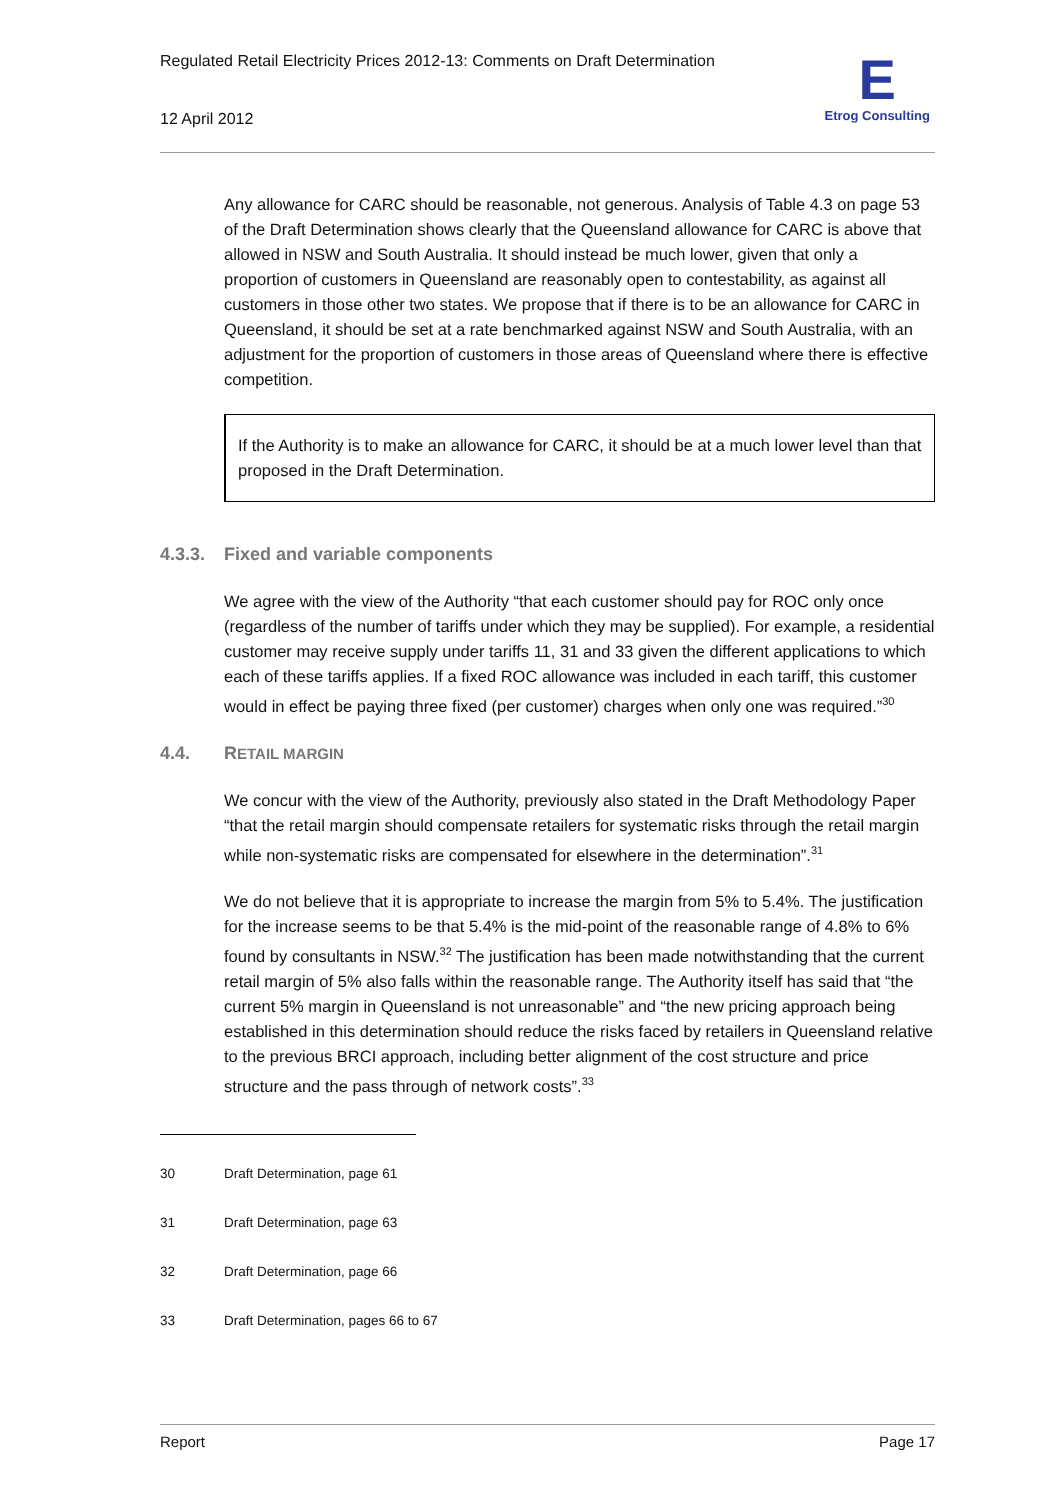Regulated Retail Electricity Prices 2012-13: Comments on Draft Determination
12 April 2012
E
Etrog Consulting
Any allowance for CARC should be reasonable, not generous. Analysis of Table 4.3 on page 53 of the Draft Determination shows clearly that the Queensland allowance for CARC is above that allowed in NSW and South Australia. It should instead be much lower, given that only a proportion of customers in Queensland are reasonably open to contestability, as against all customers in those other two states. We propose that if there is to be an allowance for CARC in Queensland, it should be set at a rate benchmarked against NSW and South Australia, with an adjustment for the proportion of customers in those areas of Queensland where there is effective competition.
If the Authority is to make an allowance for CARC, it should be at a much lower level than that proposed in the Draft Determination.
4.3.3. Fixed and variable components
We agree with the view of the Authority “that each customer should pay for ROC only once (regardless of the number of tariffs under which they may be supplied). For example, a residential customer may receive supply under tariffs 11, 31 and 33 given the different applications to which each of these tariffs applies. If a fixed ROC allowance was included in each tariff, this customer would in effect be paying three fixed (per customer) charges when only one was required.”<sup>30</sup>
4.4. R ETAIL MARGIN
We concur with the view of the Authority, previously also stated in the Draft Methodology Paper “that the retail margin should compensate retailers for systematic risks through the retail margin while non-systematic risks are compensated for elsewhere in the determination”.<sup>31</sup>
We do not believe that it is appropriate to increase the margin from 5% to 5.4%. The justification for the increase seems to be that 5.4% is the mid-point of the reasonable range of 4.8% to 6% found by consultants in NSW.<sup>32</sup> The justification has been made notwithstanding that the current retail margin of 5% also falls within the reasonable range. The Authority itself has said that “the current 5% margin in Queensland is not unreasonable” and “the new pricing approach being established in this determination should reduce the risks faced by retailers in Queensland relative to the previous BRCI approach, including better alignment of the cost structure and price structure and the pass through of network costs”.<sup>33</sup>
30 Draft Determination, page 61
31 Draft Determination, page 63
32 Draft Determination, page 66
33 Draft Determination, pages 66 to 67
Report Page 17